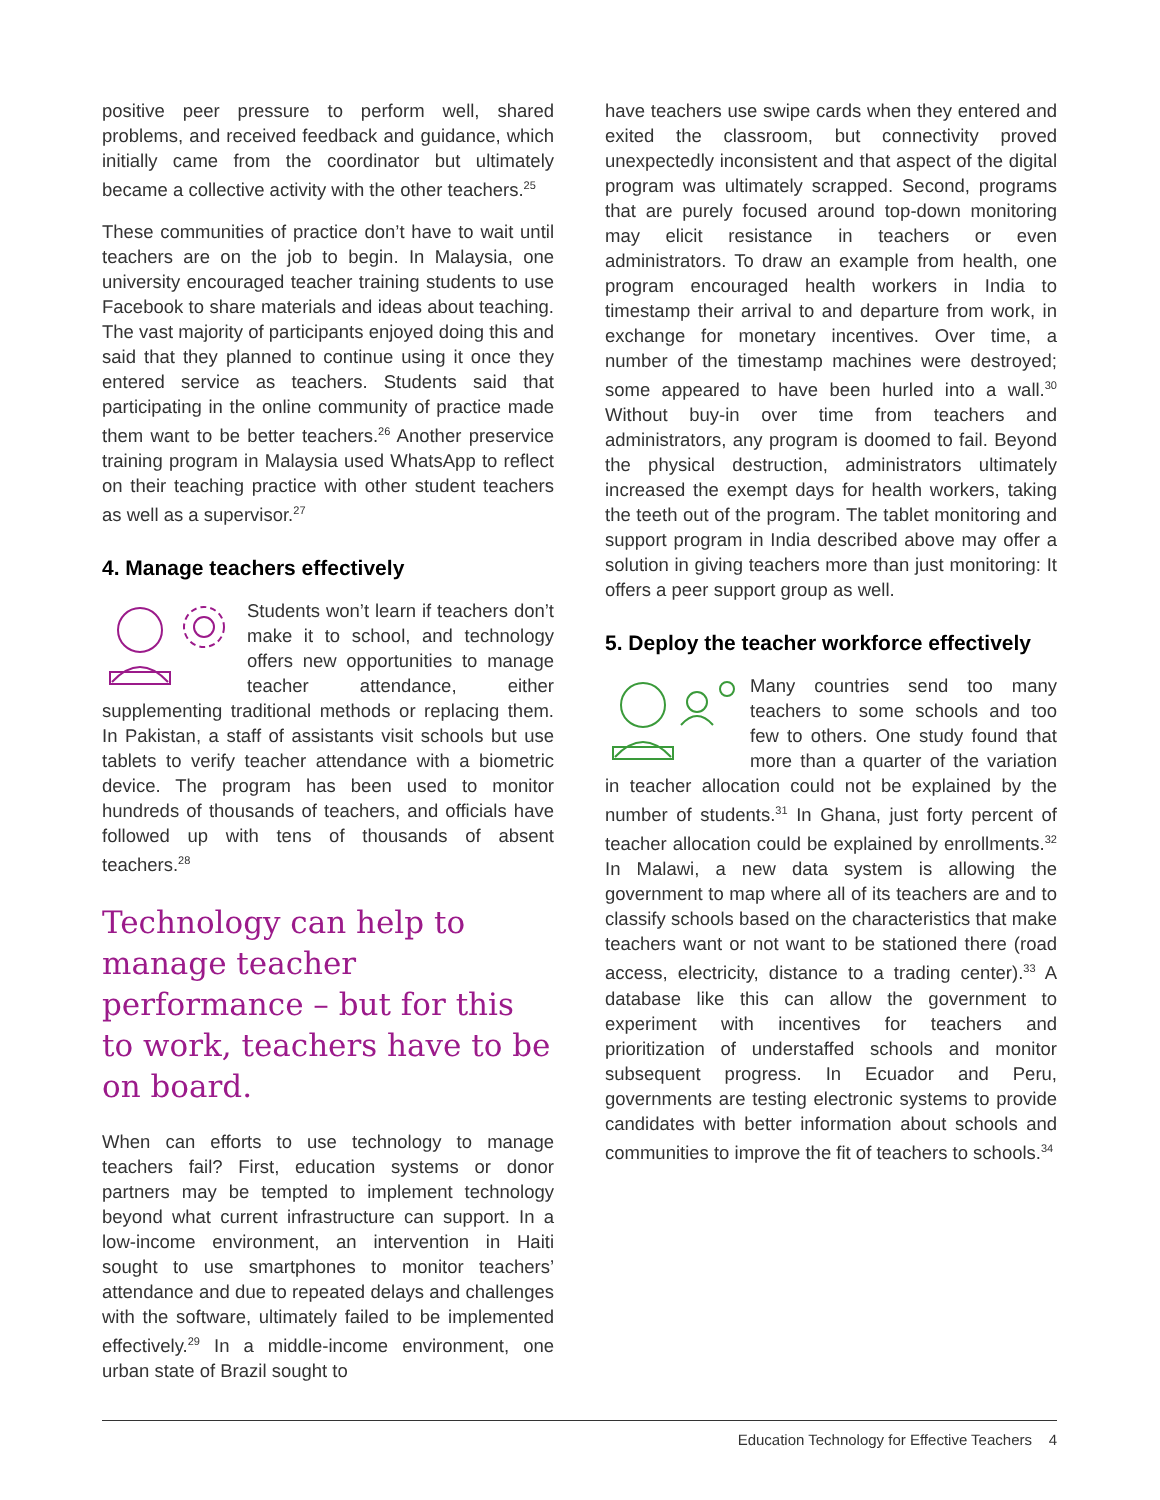positive peer pressure to perform well, shared problems, and received feedback and guidance, which initially came from the coordinator but ultimately became a collective activity with the other teachers.<sup>25</sup>
These communities of practice don’t have to wait until teachers are on the job to begin. In Malaysia, one university encouraged teacher training students to use Facebook to share materials and ideas about teaching. The vast majority of participants enjoyed doing this and said that they planned to continue using it once they entered service as teachers. Students said that participating in the online community of practice made them want to be better teachers.<sup>26</sup> Another preservice training program in Malaysia used WhatsApp to reflect on their teaching practice with other student teachers as well as a supervisor.<sup>27</sup>
4. Manage teachers effectively
Students won’t learn if teachers don’t make it to school, and technology offers new opportunities to manage teacher attendance, either supplementing traditional methods or replacing them. In Pakistan, a staff of assistants visit schools but use tablets to verify teacher attendance with a biometric device. The program has been used to monitor hundreds of thousands of teachers, and officials have followed up with tens of thousands of absent teachers.<sup>28</sup>
Technology can help to manage teacher performance – but for this to work, teachers have to be on board.
When can efforts to use technology to manage teachers fail? First, education systems or donor partners may be tempted to implement technology beyond what current infrastructure can support. In a low-income environment, an intervention in Haiti sought to use smartphones to monitor teachers’ attendance and due to repeated delays and challenges with the software, ultimately failed to be implemented effectively.<sup>29</sup> In a middle-income environment, one urban state of Brazil sought to
have teachers use swipe cards when they entered and exited the classroom, but connectivity proved unexpectedly inconsistent and that aspect of the digital program was ultimately scrapped. Second, programs that are purely focused around top-down monitoring may elicit resistance in teachers or even administrators. To draw an example from health, one program encouraged health workers in India to timestamp their arrival to and departure from work, in exchange for monetary incentives. Over time, a number of the timestamp machines were destroyed; some appeared to have been hurled into a wall.<sup>30</sup> Without buy-in over time from teachers and administrators, any program is doomed to fail. Beyond the physical destruction, administrators ultimately increased the exempt days for health workers, taking the teeth out of the program. The tablet monitoring and support program in India described above may offer a solution in giving teachers more than just monitoring: It offers a peer support group as well.
5. Deploy the teacher workforce effectively
Many countries send too many teachers to some schools and too few to others. One study found that more than a quarter of the variation in teacher allocation could not be explained by the number of students.<sup>31</sup> In Ghana, just forty percent of teacher allocation could be explained by enrollments.<sup>32</sup> In Malawi, a new data system is allowing the government to map where all of its teachers are and to classify schools based on the characteristics that make teachers want or not want to be stationed there (road access, electricity, distance to a trading center).<sup>33</sup> A database like this can allow the government to experiment with incentives for teachers and prioritization of understaffed schools and monitor subsequent progress. In Ecuador and Peru, governments are testing electronic systems to provide candidates with better information about schools and communities to improve the fit of teachers to schools.<sup>34</sup>
Education Technology for Effective Teachers 4